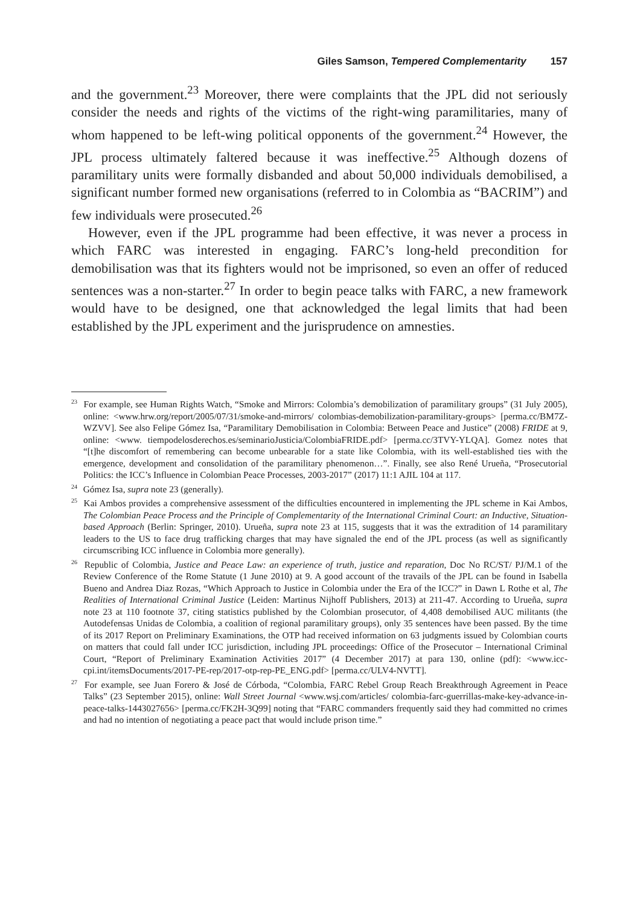Giles Samson, Tempered Complementarity 157
and the government.<sup>23</sup> Moreover, there were complaints that the JPL did not seriously consider the needs and rights of the victims of the right-wing paramilitaries, many of whom happened to be left-wing political opponents of the government.<sup>24</sup> However, the JPL process ultimately faltered because it was ineffective.<sup>25</sup> Although dozens of paramilitary units were formally disbanded and about 50,000 individuals demobilised, a significant number formed new organisations (referred to in Colombia as “BACRIM”) and few individuals were prosecuted.<sup>26</sup>
However, even if the JPL programme had been effective, it was never a process in which FARC was interested in engaging. FARC’s long-held precondition for demobilisation was that its fighters would not be imprisoned, so even an offer of reduced sentences was a non-starter.<sup>27</sup> In order to begin peace talks with FARC, a new framework would have to be designed, one that acknowledged the legal limits that had been established by the JPL experiment and the jurisprudence on amnesties.
<sup>23</sup> For example, see Human Rights Watch, “Smoke and Mirrors: Colombia’s demobilization of paramilitary groups” (31 July 2005), online: <www.hrw.org/report/2005/07/31/smoke-and-mirrors/ colombias-demobilization-paramilitary-groups> [perma.cc/BM7Z-WZVV]. See also Felipe Gómez Isa, “Paramilitary Demobilisation in Colombia: Between Peace and Justice” (2008) FRIDE at 9, online: <www. tiempodelosderechos.es/seminarioJusticia/ColombiaFRIDE.pdf> [perma.cc/3TVY-YLQA]. Gomez notes that “[t]he discomfort of remembering can become unbearable for a state like Colombia, with its well-established ties with the emergence, development and consolidation of the paramilitary phenomenon…”. Finally, see also René Urueña, “Prosecutorial Politics: the ICC’s Influence in Colombian Peace Processes, 2003-2017” (2017) 11:1 AJIL 104 at 117.
<sup>24</sup> Gómez Isa, supra note 23 (generally).
<sup>25</sup> Kai Ambos provides a comprehensive assessment of the difficulties encountered in implementing the JPL scheme in Kai Ambos, The Colombian Peace Process and the Principle of Complementarity of the International Criminal Court: an Inductive, Situation-based Approach (Berlin: Springer, 2010). Urueña, supra note 23 at 115, suggests that it was the extradition of 14 paramilitary leaders to the US to face drug trafficking charges that may have signaled the end of the JPL process (as well as significantly circumscribing ICC influence in Colombia more generally).
<sup>26</sup> Republic of Colombia, Justice and Peace Law: an experience of truth, justice and reparation, Doc No RC/ST/ PJ/M.1 of the Review Conference of the Rome Statute (1 June 2010) at 9. A good account of the travails of the JPL can be found in Isabella Bueno and Andrea Diaz Rozas, “Which Approach to Justice in Colombia under the Era of the ICC?” in Dawn L Rothe et al, The Realities of International Criminal Justice (Leiden: Martinus Nijhoff Publishers, 2013) at 211-47. According to Urueña, supra note 23 at 110 footnote 37, citing statistics published by the Colombian prosecutor, of 4,408 demobilised AUC militants (the Autodefensas Unidas de Colombia, a coalition of regional paramilitary groups), only 35 sentences have been passed. By the time of its 2017 Report on Preliminary Examinations, the OTP had received information on 63 judgments issued by Colombian courts on matters that could fall under ICC jurisdiction, including JPL proceedings: Office of the Prosecutor – International Criminal Court, “Report of Preliminary Examination Activities 2017” (4 December 2017) at para 130, online (pdf): <www.icc-cpi.int/itemsDocuments/2017-PE-rep/2017-otp-rep-PE_ENG.pdf> [perma.cc/ULV4-NVTT].
<sup>27</sup> For example, see Juan Forero & José de Córboda, “Colombia, FARC Rebel Group Reach Breakthrough Agreement in Peace Talks” (23 September 2015), online: Wall Street Journal <www.wsj.com/articles/ colombia-farc-guerrillas-make-key-advance-in-peace-talks-1443027656> [perma.cc/FK2H-3Q99] noting that “FARC commanders frequently said they had committed no crimes and had no intention of negotiating a peace pact that would include prison time.”